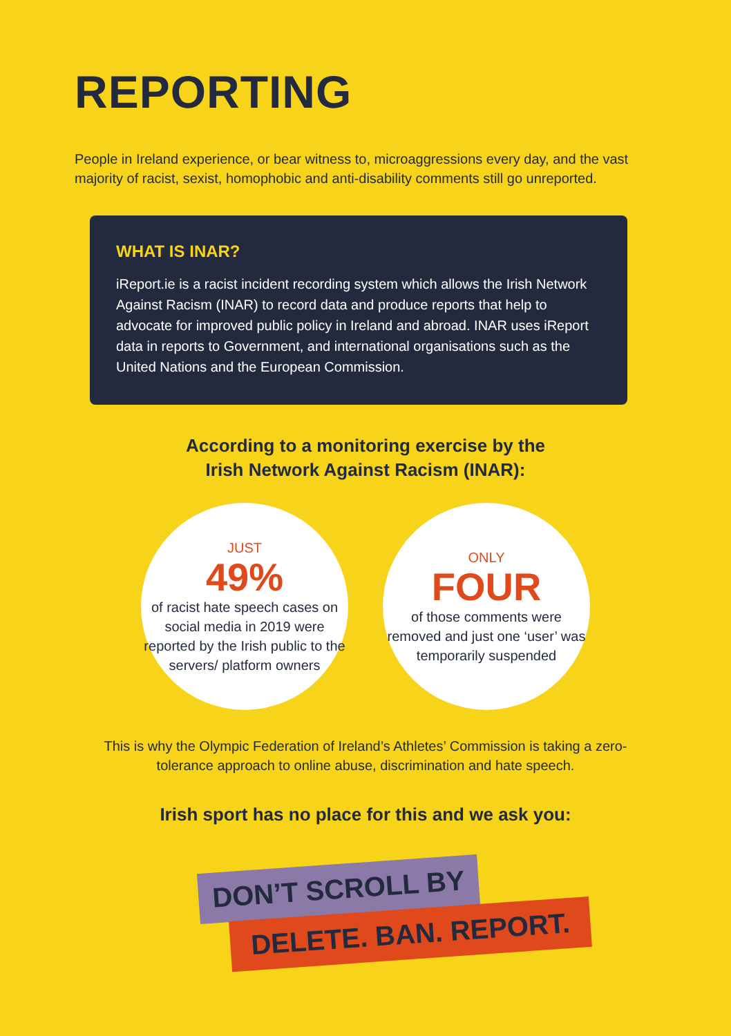REPORTING
People in Ireland experience, or bear witness to, microaggressions every day, and the vast majority of racist, sexist, homophobic and anti-disability comments still go unreported.
WHAT IS INAR?
iReport.ie is a racist incident recording system which allows the Irish Network Against Racism (INAR) to record data and produce reports that help to advocate for improved public policy in Ireland and abroad. INAR uses iReport data in reports to Government, and international organisations such as the United Nations and the European Commission.
According to a monitoring exercise by the
Irish Network Against Racism (INAR):
JUST
49%
of racist hate speech cases on social media in 2019 were reported by the Irish public to the servers/ platform owners
ONLY
FOUR
of those comments were removed and just one ‘user’ was temporarily suspended
This is why the Olympic Federation of Ireland’s Athletes’ Commission is taking a zero-tolerance approach to online abuse, discrimination and hate speech.
Irish sport has no place for this and we ask you:
DON’T SCROLL BY
DELETE. BAN. REPORT.